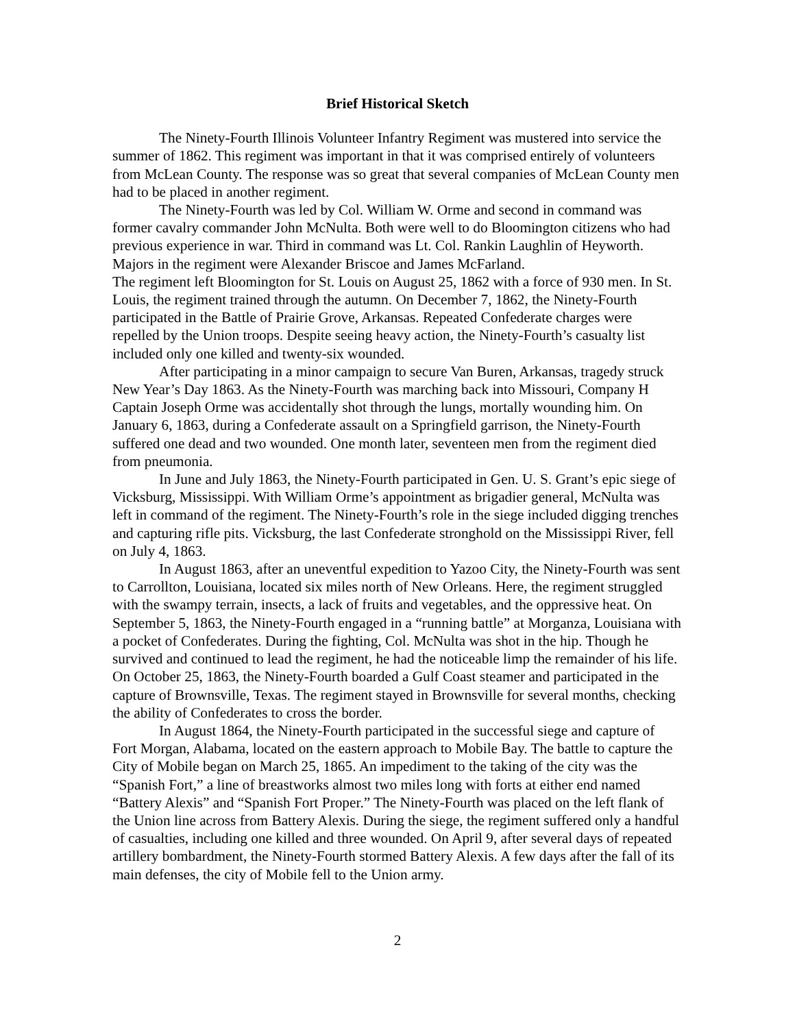Brief Historical Sketch
The Ninety-Fourth Illinois Volunteer Infantry Regiment was mustered into service the summer of 1862. This regiment was important in that it was comprised entirely of volunteers from McLean County. The response was so great that several companies of McLean County men had to be placed in another regiment.
The Ninety-Fourth was led by Col. William W. Orme and second in command was former cavalry commander John McNulta. Both were well to do Bloomington citizens who had previous experience in war. Third in command was Lt. Col. Rankin Laughlin of Heyworth. Majors in the regiment were Alexander Briscoe and James McFarland.
The regiment left Bloomington for St. Louis on August 25, 1862 with a force of 930 men. In St. Louis, the regiment trained through the autumn. On December 7, 1862, the Ninety-Fourth participated in the Battle of Prairie Grove, Arkansas. Repeated Confederate charges were repelled by the Union troops. Despite seeing heavy action, the Ninety-Fourth’s casualty list included only one killed and twenty-six wounded.
After participating in a minor campaign to secure Van Buren, Arkansas, tragedy struck New Year’s Day 1863. As the Ninety-Fourth was marching back into Missouri, Company H Captain Joseph Orme was accidentally shot through the lungs, mortally wounding him. On January 6, 1863, during a Confederate assault on a Springfield garrison, the Ninety-Fourth suffered one dead and two wounded. One month later, seventeen men from the regiment died from pneumonia.
In June and July 1863, the Ninety-Fourth participated in Gen. U. S. Grant’s epic siege of Vicksburg, Mississippi. With William Orme’s appointment as brigadier general, McNulta was left in command of the regiment. The Ninety-Fourth’s role in the siege included digging trenches and capturing rifle pits. Vicksburg, the last Confederate stronghold on the Mississippi River, fell on July 4, 1863.
In August 1863, after an uneventful expedition to Yazoo City, the Ninety-Fourth was sent to Carrollton, Louisiana, located six miles north of New Orleans. Here, the regiment struggled with the swampy terrain, insects, a lack of fruits and vegetables, and the oppressive heat. On September 5, 1863, the Ninety-Fourth engaged in a “running battle” at Morganza, Louisiana with a pocket of Confederates. During the fighting, Col. McNulta was shot in the hip. Though he survived and continued to lead the regiment, he had the noticeable limp the remainder of his life. On October 25, 1863, the Ninety-Fourth boarded a Gulf Coast steamer and participated in the capture of Brownsville, Texas. The regiment stayed in Brownsville for several months, checking the ability of Confederates to cross the border.
In August 1864, the Ninety-Fourth participated in the successful siege and capture of Fort Morgan, Alabama, located on the eastern approach to Mobile Bay. The battle to capture the City of Mobile began on March 25, 1865. An impediment to the taking of the city was the “Spanish Fort,” a line of breastworks almost two miles long with forts at either end named “Battery Alexis” and “Spanish Fort Proper.” The Ninety-Fourth was placed on the left flank of the Union line across from Battery Alexis. During the siege, the regiment suffered only a handful of casualties, including one killed and three wounded. On April 9, after several days of repeated artillery bombardment, the Ninety-Fourth stormed Battery Alexis. A few days after the fall of its main defenses, the city of Mobile fell to the Union army.
2